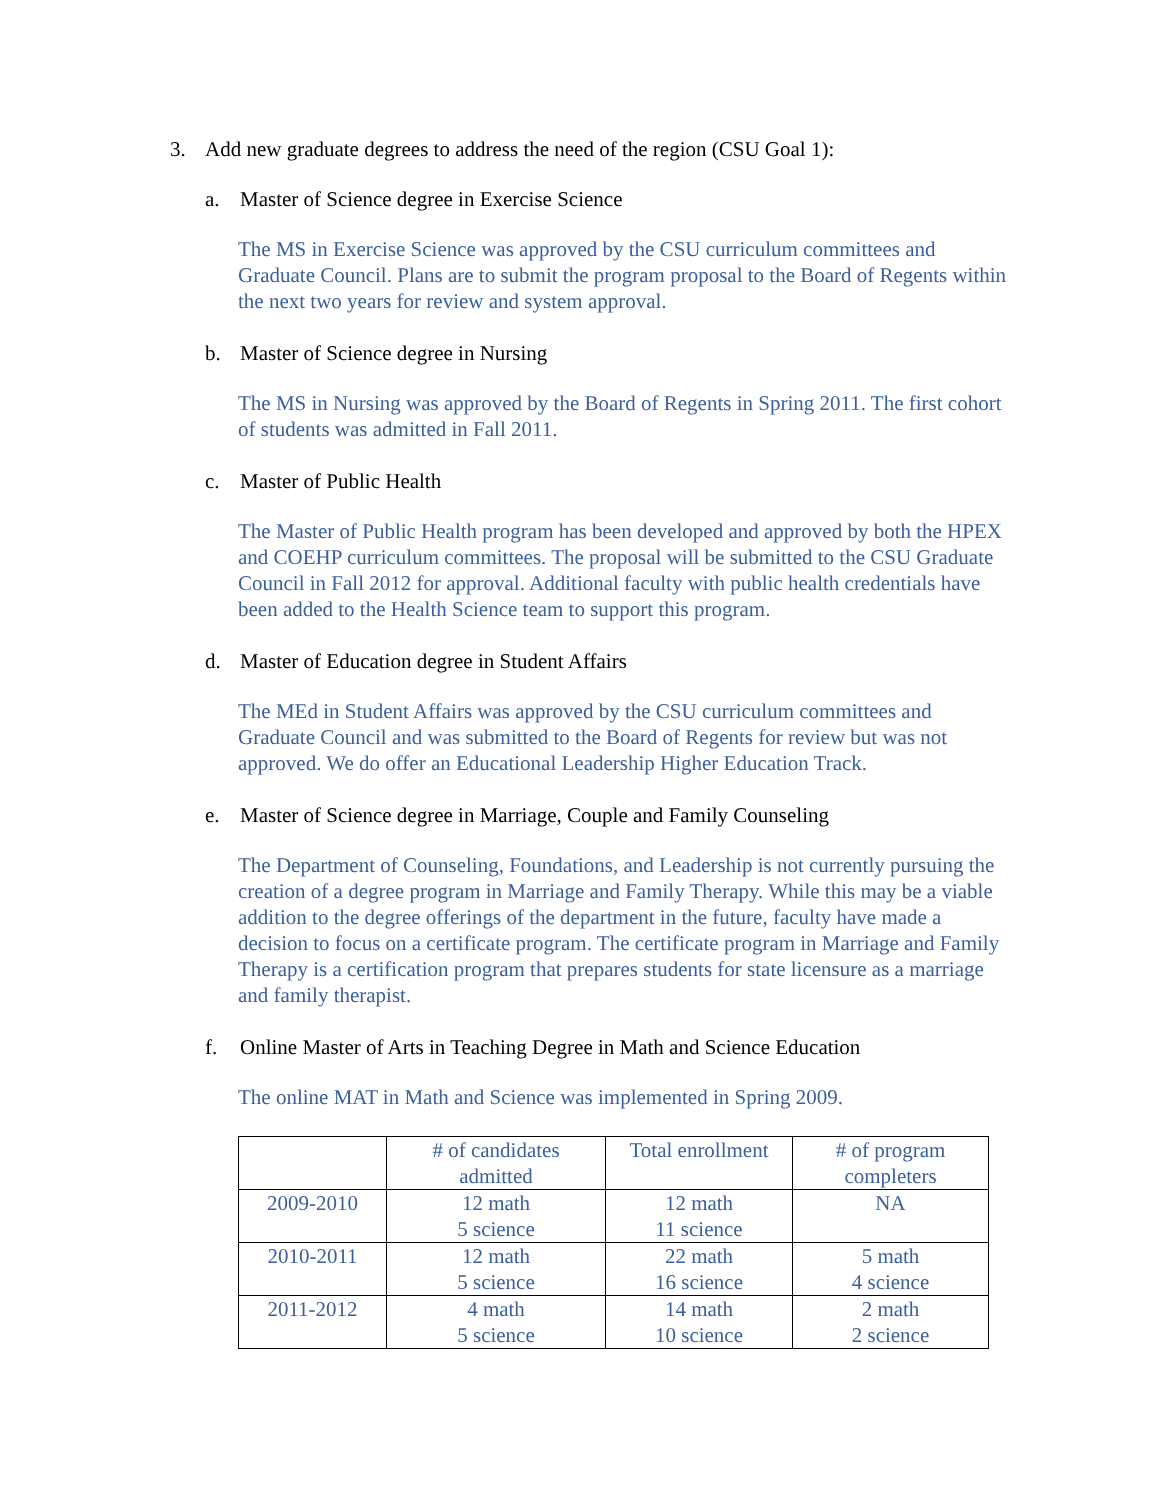3. Add new graduate degrees to address the need of the region (CSU Goal 1):
a. Master of Science degree in Exercise Science
The MS in Exercise Science was approved by the CSU curriculum committees and Graduate Council. Plans are to submit the program proposal to the Board of Regents within the next two years for review and system approval.
b. Master of Science degree in Nursing
The MS in Nursing was approved by the Board of Regents in Spring 2011. The first cohort of students was admitted in Fall 2011.
c. Master of Public Health
The Master of Public Health program has been developed and approved by both the HPEX and COEHP curriculum committees. The proposal will be submitted to the CSU Graduate Council in Fall 2012 for approval. Additional faculty with public health credentials have been added to the Health Science team to support this program.
d. Master of Education degree in Student Affairs
The MEd in Student Affairs was approved by the CSU curriculum committees and Graduate Council and was submitted to the Board of Regents for review but was not approved. We do offer an Educational Leadership Higher Education Track.
e. Master of Science degree in Marriage, Couple and Family Counseling
The Department of Counseling, Foundations, and Leadership is not currently pursuing the creation of a degree program in Marriage and Family Therapy. While this may be a viable addition to the degree offerings of the department in the future, faculty have made a decision to focus on a certificate program. The certificate program in Marriage and Family Therapy is a certification program that prepares students for state licensure as a marriage and family therapist.
f. Online Master of Arts in Teaching Degree in Math and Science Education
The online MAT in Math and Science was implemented in Spring 2009.
| | # of candidates admitted | Total enrollment | # of program completers |
| 2009-2010 | 12 math 5 science | 12 math 11 science | NA |
| 2010-2011 | 12 math 5 science | 22 math 16 science | 5 math 4 science |
| 2011-2012 | 4 math 5 science | 14 math 10 science | 2 math 2 science |